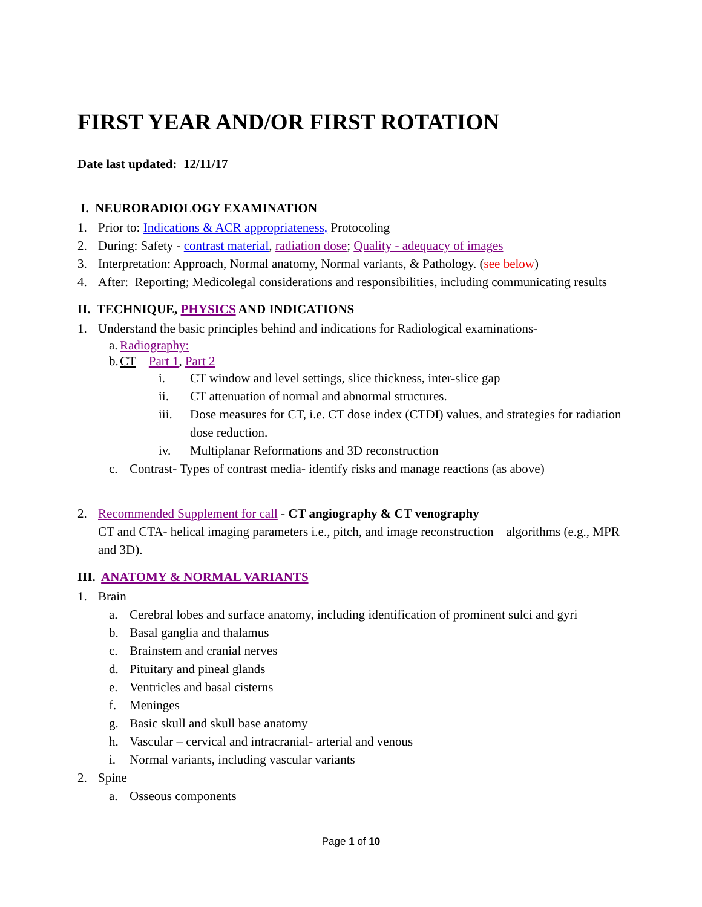FIRST YEAR AND/OR FIRST ROTATION
Date last updated: 12/11/17
I. NEURORADIOLOGY EXAMINATION
1. Prior to: Indications & ACR appropriateness, Protocoling
2. During: Safety - contrast material, radiation dose; Quality - adequacy of images
3. Interpretation: Approach, Normal anatomy, Normal variants, & Pathology. (see below)
4. After: Reporting; Medicolegal considerations and responsibilities, including communicating results
II. TECHNIQUE, PHYSICS AND INDICATIONS
1. Understand the basic principles behind and indications for Radiological examinations-
a. Radiography:
b. CT Part 1, Part 2
i. CT window and level settings, slice thickness, inter-slice gap
ii. CT attenuation of normal and abnormal structures.
iii. Dose measures for CT, i.e. CT dose index (CTDI) values, and strategies for radiation dose reduction.
iv. Multiplanar Reformations and 3D reconstruction
c. Contrast- Types of contrast media- identify risks and manage reactions (as above)
2. Recommended Supplement for call - CT angiography & CT venography
CT and CTA- helical imaging parameters i.e., pitch, and image reconstruction algorithms (e.g., MPR and 3D).
III. ANATOMY & NORMAL VARIANTS
1. Brain
a. Cerebral lobes and surface anatomy, including identification of prominent sulci and gyri
b. Basal ganglia and thalamus
c. Brainstem and cranial nerves
d. Pituitary and pineal glands
e. Ventricles and basal cisterns
f. Meninges
g. Basic skull and skull base anatomy
h. Vascular – cervical and intracranial- arterial and venous
i. Normal variants, including vascular variants
2. Spine
a. Osseous components
Page 1 of 10